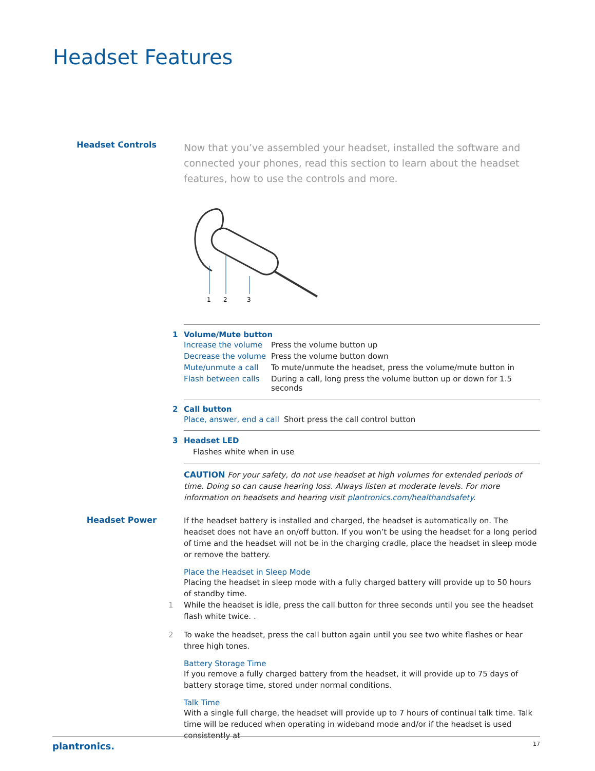Headset Features
Headset Controls
Now that you’ve assembled your headset, installed the software and connected your phones, read this section to learn about the headset features, how to use the controls and more.
1
2
3
1 Volume/Mute button
| Increase the volume | Press the volume button up |
| Decrease the volume | Press the volume button down |
| Mute/unmute a call | To mute/unmute the headset, press the volume/mute button in |
| Flash between calls | During a call, long press the volume button up or down for 1.5 seconds |
2 Call button
| Place, answer, end a call | Short press the call control button |
3 Headset LED
Flashes white when in use
CAUTION For your safety, do not use headset at high volumes for extended periods of time. Doing so can cause hearing loss. Always listen at moderate levels. For more information on headsets and hearing visit plantronics.com/healthandsafety.
Headset Power
If the headset battery is installed and charged, the headset is automatically on. The headset does not have an on/off button. If you won’t be using the headset for a long period of time and the headset will not be in the charging cradle, place the headset in sleep mode or remove the battery.
Place the Headset in Sleep Mode
Placing the headset in sleep mode with a fully charged battery will provide up to 50 hours of standby time.
1 While the headset is idle, press the call button for three seconds until you see the headset flash white twice. .
2 To wake the headset, press the call button again until you see two white flashes or hear three high tones.
Battery Storage Time
If you remove a fully charged battery from the headset, it will provide up to 75 days of battery storage time, stored under normal conditions.
Talk Time
With a single full charge, the headset will provide up to 7 hours of continual talk time. Talk time will be reduced when operating in wideband mode and/or if the headset is used consistently at
plantronics. 17